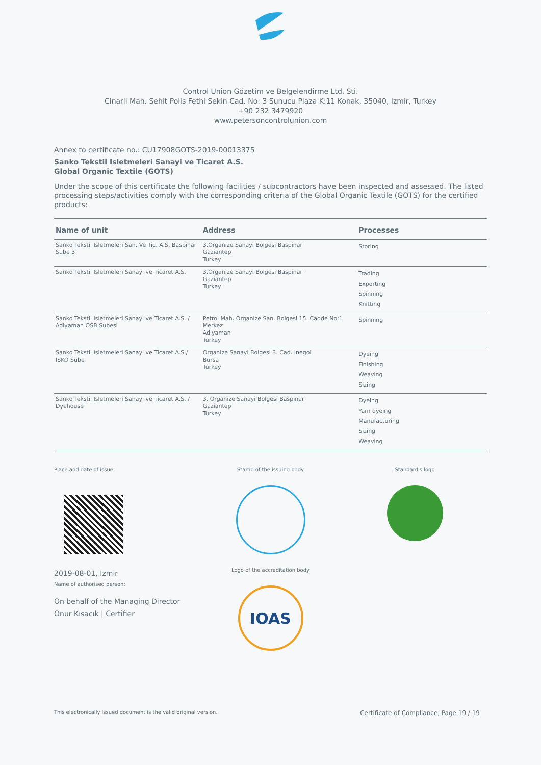Control Union Gözetim ve Belgelendirme Ltd. Sti.
Cinarli Mah. Sehit Polis Fethi Sekin Cad. No: 3 Sunucu Plaza K:11 Konak, 35040, Izmir, Turkey
+90 232 3479920
www.petersoncontrolunion.com
Annex to certificate no.: CU17908GOTS-2019-00013375
Sanko Tekstil Isletmeleri Sanayi ve Ticaret A.S.
Global Organic Textile (GOTS)
Under the scope of this certificate the following facilities / subcontractors have been inspected and assessed. The listed processing steps/activities comply with the corresponding criteria of the Global Organic Textile (GOTS) for the certified products:
| Name of unit | Address | Processes |
| --- | --- | --- |
| Sanko Tekstil Isletmeleri San. Ve Tic. A.S. Baspinar Sube 3 | 3.Organize Sanayi Bolgesi Baspinar Gaziantep Turkey | Storing |
| Sanko Tekstil Isletmeleri Sanayi ve Ticaret A.S. | 3.Organize Sanayi Bolgesi Baspinar Gaziantep Turkey | Trading Exporting Spinning Knitting |
| Sanko Tekstil Isletmeleri Sanayi ve Ticaret A.S. / Adiyaman OSB Subesi | Petrol Mah. Organize San. Bolgesi 15. Cadde No:1 Merkez Adiyaman Turkey | Spinning |
| Sanko Tekstil Isletmeleri Sanayi ve Ticaret A.S./ ISKO Sube | Organize Sanayi Bolgesi 3. Cad. Inegol Bursa Turkey | Dyeing Finishing Weaving Sizing |
| Sanko Tekstil Isletmeleri Sanayi ve Ticaret A.S. / Dyehouse | 3. Organize Sanayi Bolgesi Baspinar Gaziantep Turkey | Dyeing Yarn dyeing Manufacturing Sizing Weaving |
Place and date of issue:
2019-08-01, Izmir
Name of authorised person:
On behalf of the Managing Director
Onur Kısacık | Certifier
Stamp of the issuing body
Logo of the accreditation body
IOAS
Standard's logo
This electronically issued document is the valid original version. Certificate of Compliance, Page 19 / 19